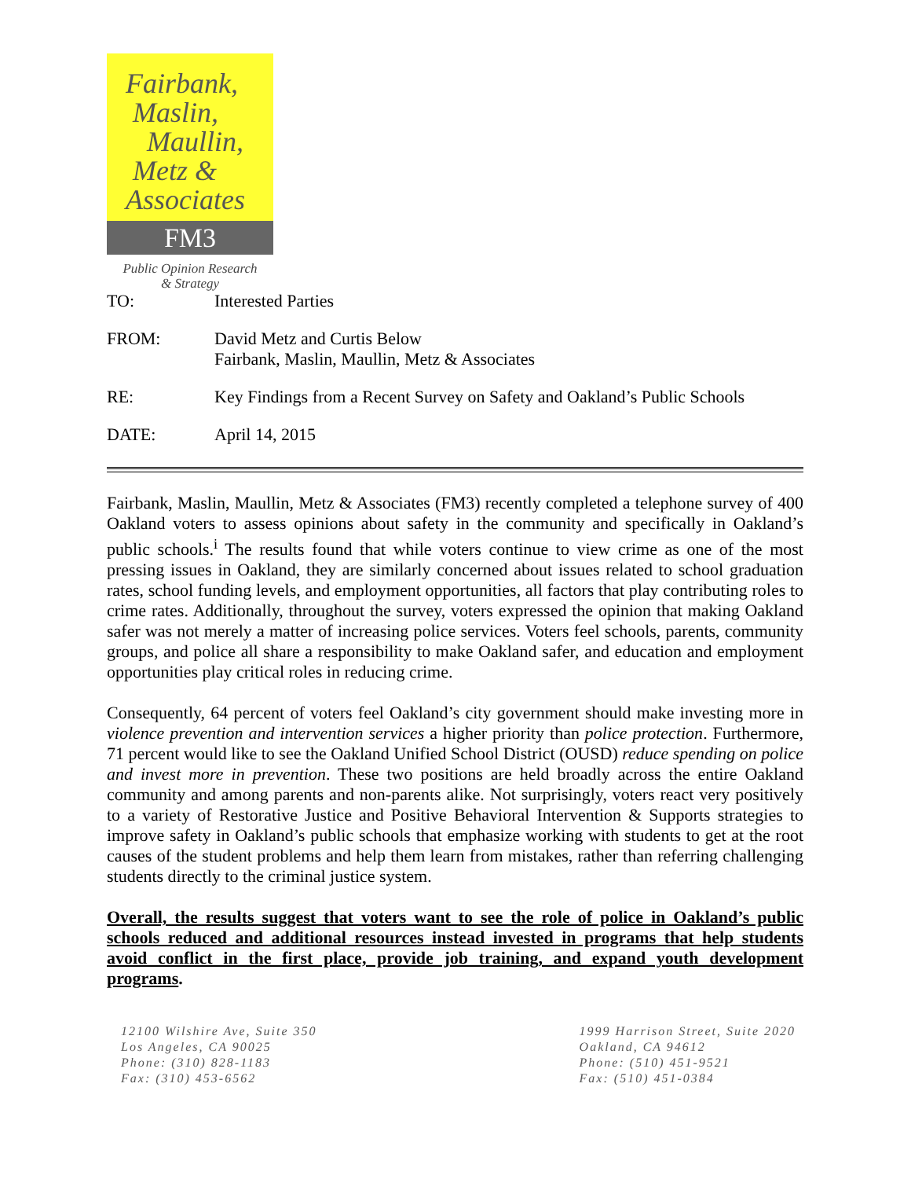Fairbank,
Maslin,
Maullin,
Metz &
Associates
FM3
Public Opinion Research
& Strategy
| TO: | Interested Parties |
| FROM: | David Metz and Curtis Below Fairbank, Maslin, Maullin, Metz & Associates |
| RE: | Key Findings from a Recent Survey on Safety and Oakland’s Public Schools |
| DATE: | April 14, 2015 |
Fairbank, Maslin, Maullin, Metz & Associates (FM3) recently completed a telephone survey of 400 Oakland voters to assess opinions about safety in the community and specifically in Oakland’s public schools.<sup>i</sup> The results found that while voters continue to view crime as one of the most pressing issues in Oakland, they are similarly concerned about issues related to school graduation rates, school funding levels, and employment opportunities, all factors that play contributing roles to crime rates. Additionally, throughout the survey, voters expressed the opinion that making Oakland safer was not merely a matter of increasing police services. Voters feel schools, parents, community groups, and police all share a responsibility to make Oakland safer, and education and employment opportunities play critical roles in reducing crime.
Consequently, 64 percent of voters feel Oakland’s city government should make investing more in violence prevention and intervention services a higher priority than police protection. Furthermore, 71 percent would like to see the Oakland Unified School District (OUSD) reduce spending on police and invest more in prevention. These two positions are held broadly across the entire Oakland community and among parents and non-parents alike. Not surprisingly, voters react very positively to a variety of Restorative Justice and Positive Behavioral Intervention & Supports strategies to improve safety in Oakland’s public schools that emphasize working with students to get at the root causes of the student problems and help them learn from mistakes, rather than referring challenging students directly to the criminal justice system.
Overall, the results suggest that voters want to see the role of police in Oakland’s public schools reduced and additional resources instead invested in programs that help students avoid conflict in the first place, provide job training, and expand youth development programs.
12100 Wilshire Ave, Suite 350
Los Angeles, CA 90025
Phone: (310) 828-1183
Fax: (310) 453-6562
1999 Harrison Street, Suite 2020
Oakland, CA 94612
Phone: (510) 451-9521
Fax: (510) 451-0384